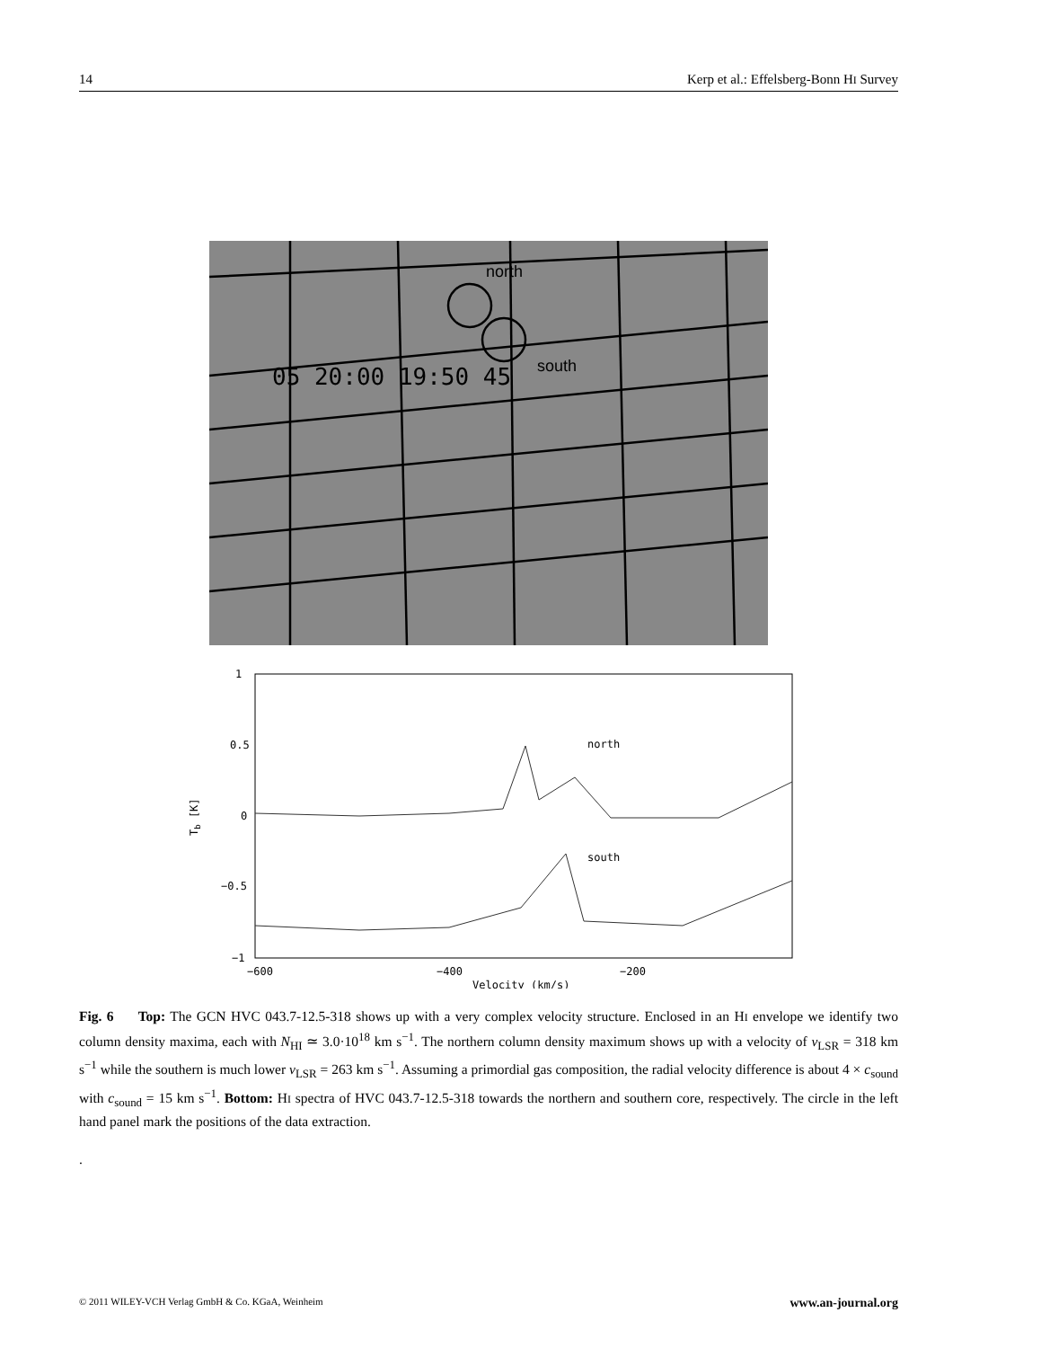14 Kerp et al.: Effelsberg-Bonn HI Survey
north
south
05 20:00 19:50 45
1
0.5
0
−0.5
−1
−600
−400
−200
Velocity (km/s)
Tb [K]
north
south
Fig. 6 Top: The GCN HVC 043.7-12.5-318 shows up with a very complex velocity structure. Enclosed in an HI envelope we identify two column density maxima, each with N<sub>HI</sub> ≃ 3.0·10<sup>18</sup> km s<sup>−1</sup>. The northern column density maximum shows up with a velocity of v<sub>LSR</sub> = 318 km s<sup>−1</sup> while the southern is much lower v<sub>LSR</sub> = 263 km s<sup>−1</sup>. Assuming a primordial gas composition, the radial velocity difference is about 4 × c<sub>sound</sub> with c<sub>sound</sub> = 15 km s<sup>−1</sup>. Bottom: HI spectra of HVC 043.7-12.5-318 towards the northern and southern core, respectively. The circle in the left hand panel mark the positions of the data extraction.
.
© 2011 WILEY-VCH Verlag GmbH & Co. KGaA, Weinheim www.an-journal.org